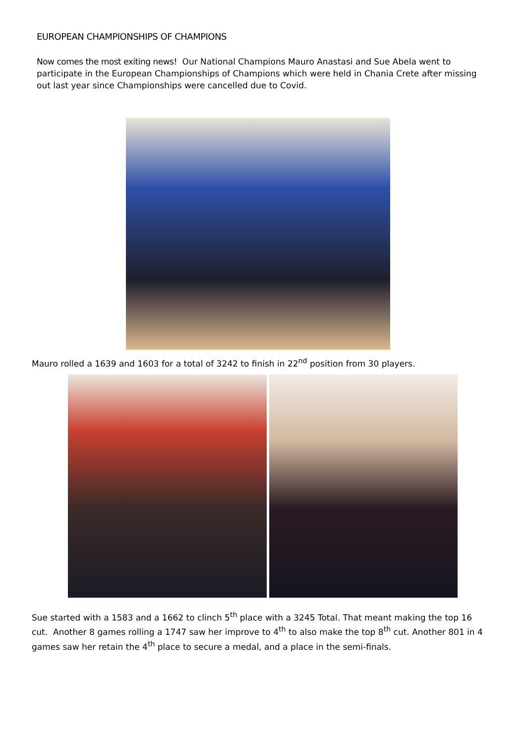EUROPEAN CHAMPIONSHIPS OF CHAMPIONS
Now comes the most exiting news! Our National Champions Mauro Anastasi and Sue Abela went to participate in the European Championships of Champions which were held in Chania Crete after missing out last year since Championships were cancelled due to Covid.
Mauro rolled a 1639 and 1603 for a total of 3242 to finish in 22<sup>nd</sup> position from 30 players.
Sue started with a 1583 and a 1662 to clinch 5<sup>th</sup> place with a 3245 Total. That meant making the top 16 cut. Another 8 games rolling a 1747 saw her improve to 4<sup>th</sup> to also make the top 8<sup>th</sup> cut. Another 801 in 4 games saw her retain the 4<sup>th</sup> place to secure a medal, and a place in the semi-finals.